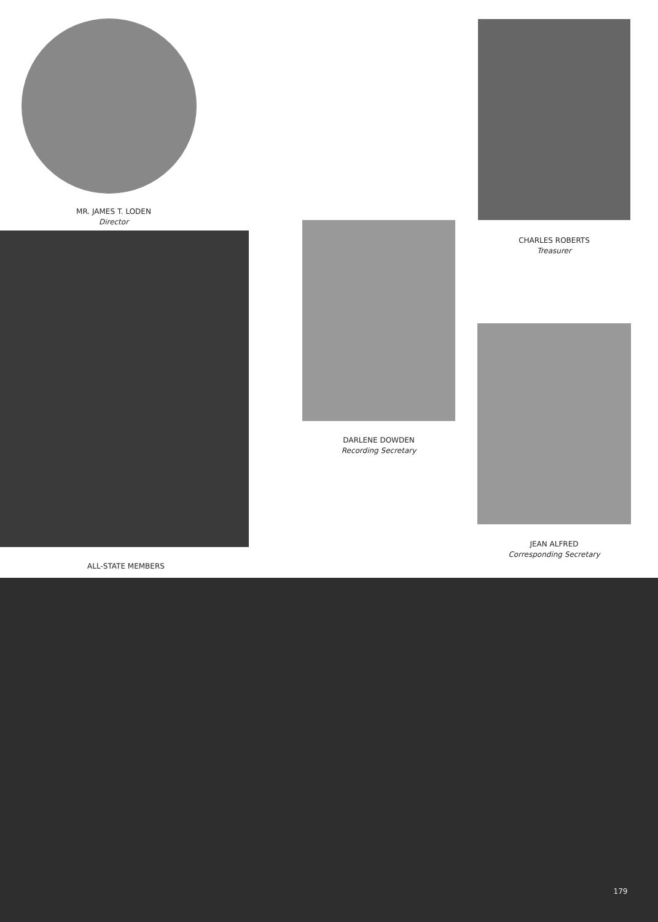MR. JAMES T. LODEN
Director
CHARLES ROBERTS
Treasurer
ALL-STATE MEMBERS
DARLENE DOWDEN
Recording Secretary
JEAN ALFRED
Corresponding Secretary
179